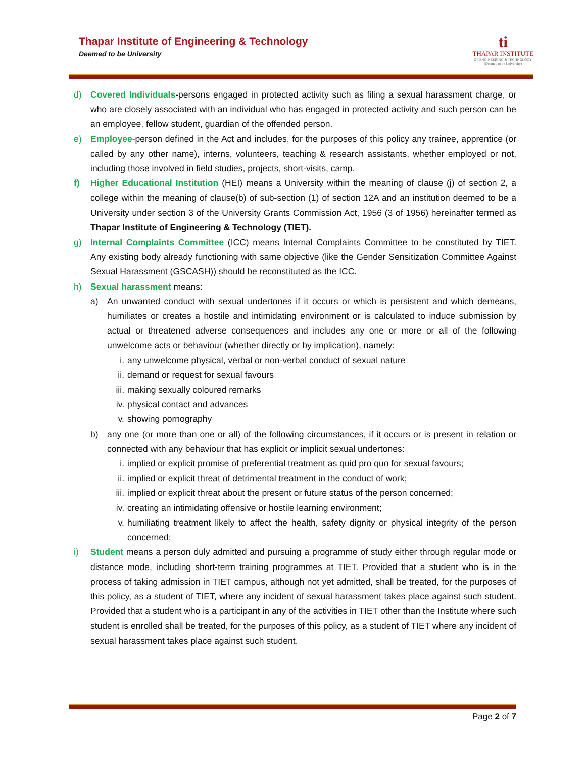Thapar Institute of Engineering & Technology
Deemed to be University
ti
THAPAR INSTITUTE
OF ENGINEERING & TECHNOLOGY
(Deemed to be University)
d) Covered Individuals-persons engaged in protected activity such as filing a sexual harassment charge, or who are closely associated with an individual who has engaged in protected activity and such person can be an employee, fellow student, guardian of the offended person.
e) Employee-person defined in the Act and includes, for the purposes of this policy any trainee, apprentice (or called by any other name), interns, volunteers, teaching & research assistants, whether employed or not, including those involved in field studies, projects, short-visits, camp.
f) Higher Educational Institution (HEI) means a University within the meaning of clause (j) of section 2, a college within the meaning of clause(b) of sub-section (1) of section 12A and an institution deemed to be a University under section 3 of the University Grants Commission Act, 1956 (3 of 1956) hereinafter termed as Thapar Institute of Engineering & Technology (TIET).
g) Internal Complaints Committee (ICC) means Internal Complaints Committee to be constituted by TIET. Any existing body already functioning with same objective (like the Gender Sensitization Committee Against Sexual Harassment (GSCASH)) should be reconstituted as the ICC.
h) Sexual harassment means:
a) An unwanted conduct with sexual undertones if it occurs or which is persistent and which demeans, humiliates or creates a hostile and intimidating environment or is calculated to induce submission by actual or threatened adverse consequences and includes any one or more or all of the following unwelcome acts or behaviour (whether directly or by implication), namely:
i. any unwelcome physical, verbal or non-verbal conduct of sexual nature
ii. demand or request for sexual favours
iii.
making sexually coloured remarks
iv. physical contact and advances
v. showing pornography
b) any one (or more than one or all) of the following circumstances, if it occurs or is present in relation or connected with any behaviour that has explicit or implicit sexual undertones:
i. implied or explicit promise of preferential treatment as quid pro quo for sexual favours;
ii. implied or explicit threat of detrimental treatment in the conduct of work;
iii.
implied or explicit threat about the present or future status of the person concerned;
iv. creating an intimidating offensive or hostile learning environment;
v. humiliating treatment likely to affect the health, safety dignity or physical integrity of the person concerned;
i) Student means a person duly admitted and pursuing a programme of study either through regular mode or distance mode, including short-term training programmes at TIET. Provided that a student who is in the process of taking admission in TIET campus, although not yet admitted, shall be treated, for the purposes of this policy, as a student of TIET, where any incident of sexual harassment takes place against such student. Provided that a student who is a participant in any of the activities in TIET other than the Institute where such student is enrolled shall be treated, for the purposes of this policy, as a student of TIET where any incident of sexual harassment takes place against such student.
Page 2 of 7